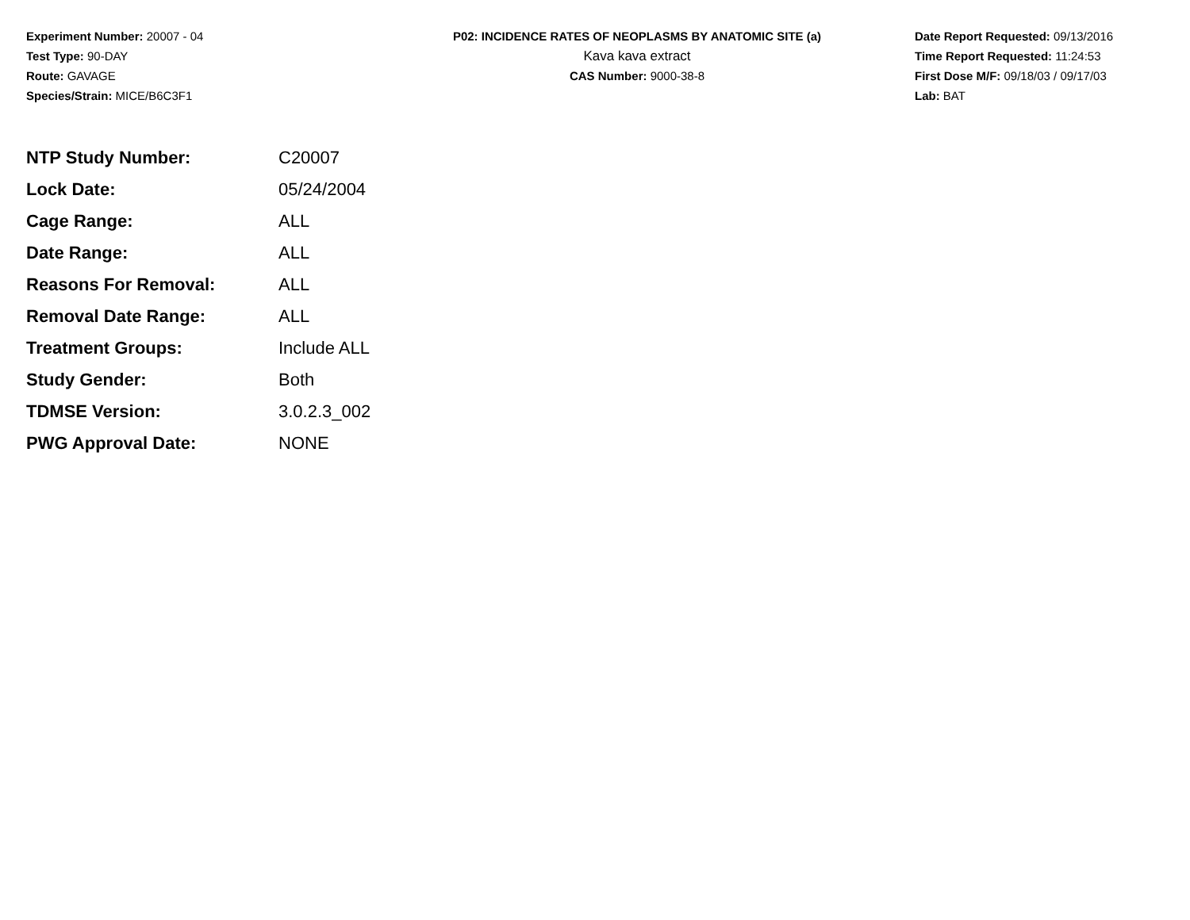Experiment Number: 20007 - 04
Test Type: 90-DAY
Route: GAVAGE
Species/Strain: MICE/B6C3F1
P02: INCIDENCE RATES OF NEOPLASMS BY ANATOMIC SITE (a)
Kava kava extract
CAS Number: 9000-38-8
Date Report Requested: 09/13/2016
Time Report Requested: 11:24:53
First Dose M/F: 09/18/03 / 09/17/03
Lab: BAT
| NTP Study Number: | C20007 |
| Lock Date: | 05/24/2004 |
| Cage Range: | ALL |
| Date Range: | ALL |
| Reasons For Removal: | ALL |
| Removal Date Range: | ALL |
| Treatment Groups: | Include ALL |
| Study Gender: | Both |
| TDMSE Version: | 3.0.2.3_002 |
| PWG Approval Date: | NONE |